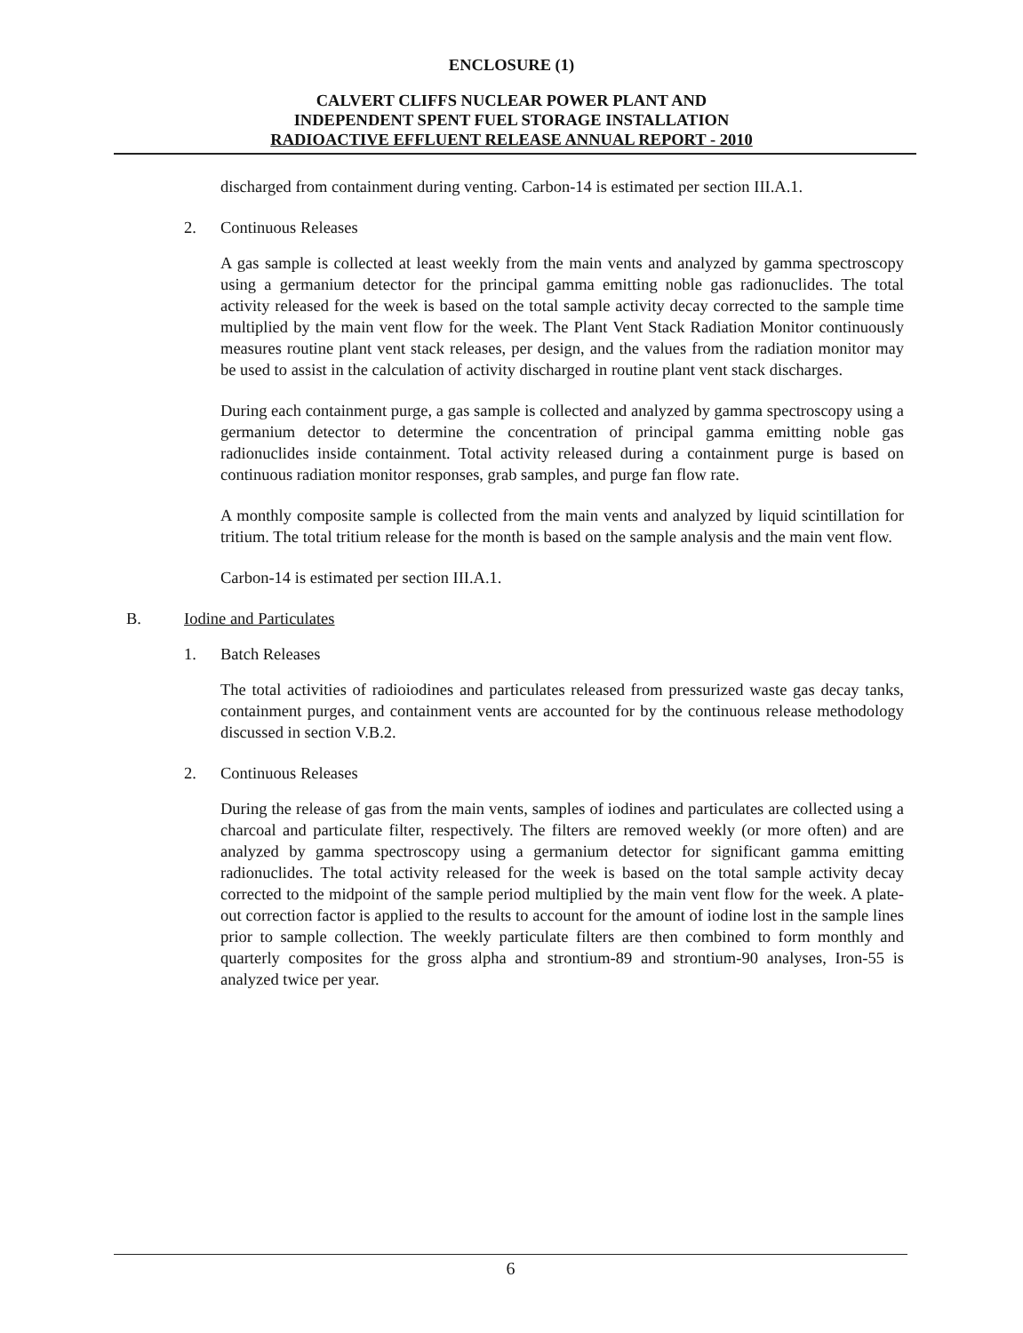ENCLOSURE (1)
CALVERT CLIFFS NUCLEAR POWER PLANT AND
INDEPENDENT SPENT FUEL STORAGE INSTALLATION
RADIOACTIVE EFFLUENT RELEASE ANNUAL REPORT - 2010
discharged from containment during venting. Carbon-14 is estimated per section III.A.1.
2. Continuous Releases
A gas sample is collected at least weekly from the main vents and analyzed by gamma spectroscopy using a germanium detector for the principal gamma emitting noble gas radionuclides. The total activity released for the week is based on the total sample activity decay corrected to the sample time multiplied by the main vent flow for the week. The Plant Vent Stack Radiation Monitor continuously measures routine plant vent stack releases, per design, and the values from the radiation monitor may be used to assist in the calculation of activity discharged in routine plant vent stack discharges.
During each containment purge, a gas sample is collected and analyzed by gamma spectroscopy using a germanium detector to determine the concentration of principal gamma emitting noble gas radionuclides inside containment. Total activity released during a containment purge is based on continuous radiation monitor responses, grab samples, and purge fan flow rate.
A monthly composite sample is collected from the main vents and analyzed by liquid scintillation for tritium. The total tritium release for the month is based on the sample analysis and the main vent flow.
Carbon-14 is estimated per section III.A.1.
B. Iodine and Particulates
1. Batch Releases
The total activities of radioiodines and particulates released from pressurized waste gas decay tanks, containment purges, and containment vents are accounted for by the continuous release methodology discussed in section V.B.2.
2. Continuous Releases
During the release of gas from the main vents, samples of iodines and particulates are collected using a charcoal and particulate filter, respectively. The filters are removed weekly (or more often) and are analyzed by gamma spectroscopy using a germanium detector for significant gamma emitting radionuclides. The total activity released for the week is based on the total sample activity decay corrected to the midpoint of the sample period multiplied by the main vent flow for the week. A plate-out correction factor is applied to the results to account for the amount of iodine lost in the sample lines prior to sample collection. The weekly particulate filters are then combined to form monthly and quarterly composites for the gross alpha and strontium-89 and strontium-90 analyses, Iron-55 is analyzed twice per year.
6